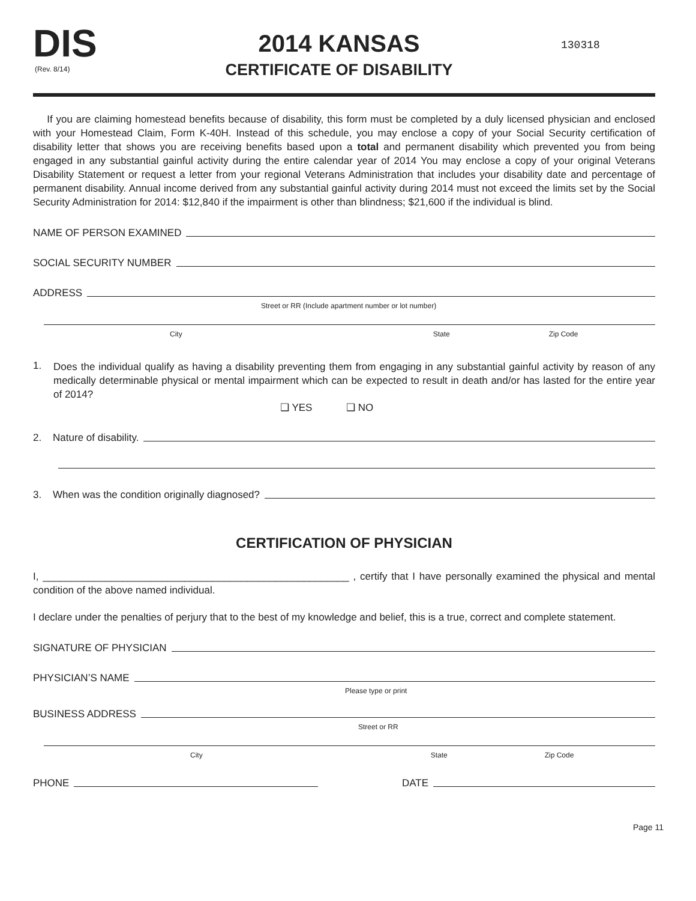DIS
(Rev. 8/14)
2014 KANSAS
CERTIFICATE OF DISABILITY
130318
If you are claiming homestead benefits because of disability, this form must be completed by a duly licensed physician and enclosed with your Homestead Claim, Form K-40H. Instead of this schedule, you may enclose a copy of your Social Security certification of disability letter that shows you are receiving benefits based upon a total and permanent disability which prevented you from being engaged in any substantial gainful activity during the entire calendar year of 2014 You may enclose a copy of your original Veterans Disability Statement or request a letter from your regional Veterans Administration that includes your disability date and percentage of permanent disability. Annual income derived from any substantial gainful activity during 2014 must not exceed the limits set by the Social Security Administration for 2014: $12,840 if the impairment is other than blindness; $21,600 if the individual is blind.
NAME OF PERSON EXAMINED
SOCIAL SECURITY NUMBER
ADDRESS
Street or RR (Include apartment number or lot number)
City State Zip Code
1.
Does the individual qualify as having a disability preventing them from engaging in any substantial gainful activity by reason of any medically determinable physical or mental impairment which can be expected to result in death and/or has lasted for the entire year of 2014?
❑ YES ❑ NO
2. Nature of disability.
3. When was the condition originally diagnosed?
CERTIFICATION OF PHYSICIAN
I, ______________________________________________________ , certify that I have personally examined the physical and mental condition of the above named individual.
I declare under the penalties of perjury that to the best of my knowledge and belief, this is a true, correct and complete statement.
SIGNATURE OF PHYSICIAN
PHYSICIAN’S NAME
Please type or print
BUSINESS ADDRESS
Street or RR
City State Zip Code
PHONE DATE
Page 11